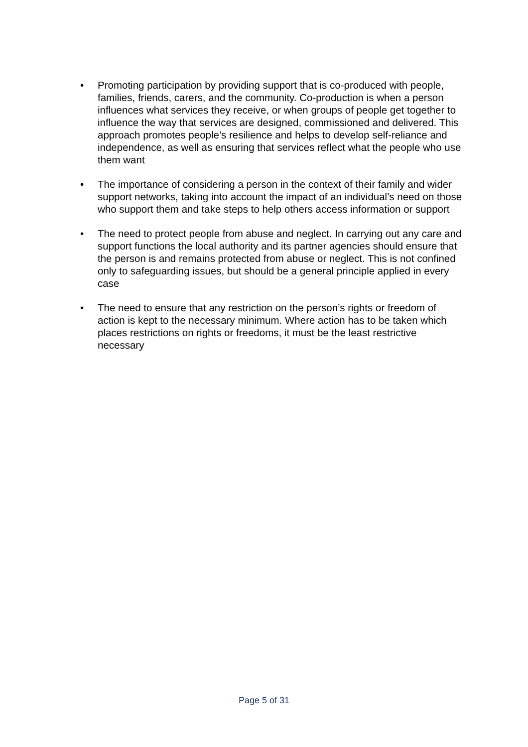• Promoting participation by providing support that is co-produced with people, families, friends, carers, and the community. Co-production is when a person influences what services they receive, or when groups of people get together to influence the way that services are designed, commissioned and delivered. This approach promotes people’s resilience and helps to develop self-reliance and independence, as well as ensuring that services reflect what the people who use them want
• The importance of considering a person in the context of their family and wider support networks, taking into account the impact of an individual’s need on those who support them and take steps to help others access information or support
• The need to protect people from abuse and neglect. In carrying out any care and support functions the local authority and its partner agencies should ensure that the person is and remains protected from abuse or neglect. This is not confined only to safeguarding issues, but should be a general principle applied in every case
• The need to ensure that any restriction on the person’s rights or freedom of action is kept to the necessary minimum. Where action has to be taken which places restrictions on rights or freedoms, it must be the least restrictive necessary
Page 5 of 31